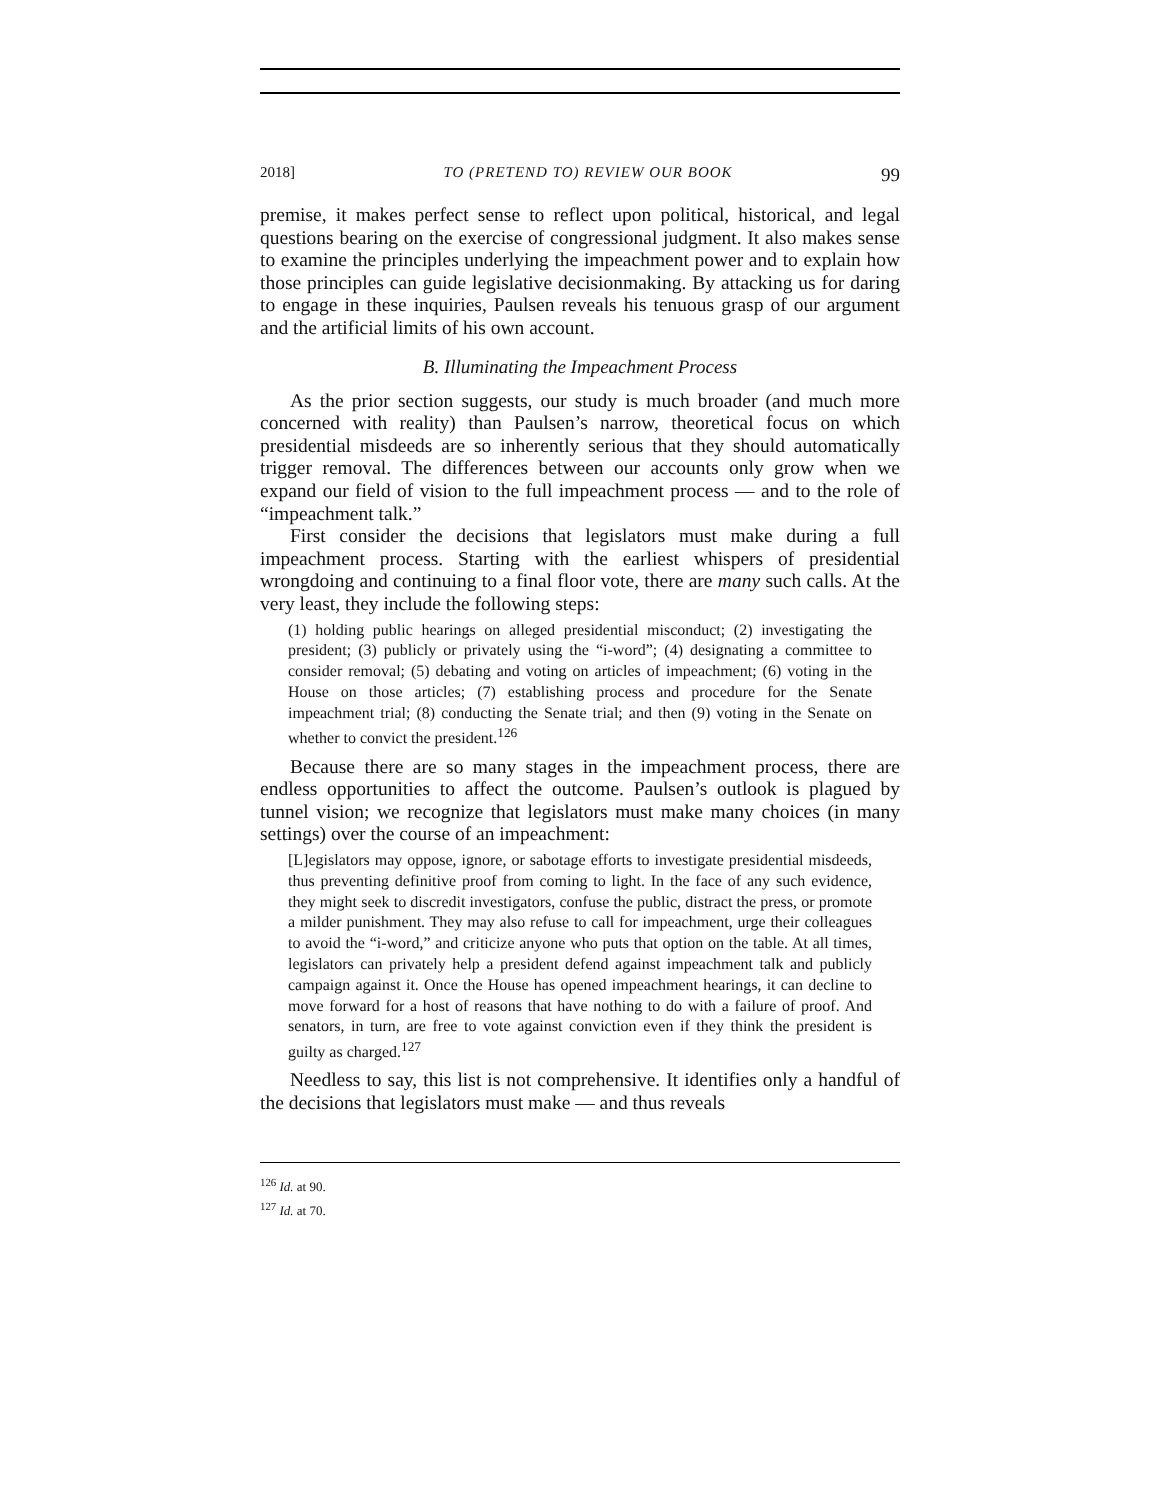2018] TO (PRETEND TO) REVIEW OUR BOOK 99
premise, it makes perfect sense to reflect upon political, historical, and legal questions bearing on the exercise of congressional judgment. It also makes sense to examine the principles underlying the impeachment power and to explain how those principles can guide legislative decisionmaking. By attacking us for daring to engage in these inquiries, Paulsen reveals his tenuous grasp of our argument and the artificial limits of his own account.
B. Illuminating the Impeachment Process
As the prior section suggests, our study is much broader (and much more concerned with reality) than Paulsen’s narrow, theoretical focus on which presidential misdeeds are so inherently serious that they should automatically trigger removal. The differences between our accounts only grow when we expand our field of vision to the full impeachment process — and to the role of “impeachment talk.”
First consider the decisions that legislators must make during a full impeachment process. Starting with the earliest whispers of presidential wrongdoing and continuing to a final floor vote, there are many such calls. At the very least, they include the following steps:
(1) holding public hearings on alleged presidential misconduct; (2) investigating the president; (3) publicly or privately using the “i-word”; (4) designating a committee to consider removal; (5) debating and voting on articles of impeachment; (6) voting in the House on those articles; (7) establishing process and procedure for the Senate impeachment trial; (8) conducting the Senate trial; and then (9) voting in the Senate on whether to convict the president.<sup>126</sup>
Because there are so many stages in the impeachment process, there are endless opportunities to affect the outcome. Paulsen’s outlook is plagued by tunnel vision; we recognize that legislators must make many choices (in many settings) over the course of an impeachment:
[L]egislators may oppose, ignore, or sabotage efforts to investigate presidential misdeeds, thus preventing definitive proof from coming to light. In the face of any such evidence, they might seek to discredit investigators, confuse the public, distract the press, or promote a milder punishment. They may also refuse to call for impeachment, urge their colleagues to avoid the “i-word,” and criticize anyone who puts that option on the table. At all times, legislators can privately help a president defend against impeachment talk and publicly campaign against it. Once the House has opened impeachment hearings, it can decline to move forward for a host of reasons that have nothing to do with a failure of proof. And senators, in turn, are free to vote against conviction even if they think the president is guilty as charged.<sup>127</sup>
Needless to say, this list is not comprehensive. It identifies only a handful of the decisions that legislators must make — and thus reveals
<sup>126</sup> Id. at 90.
<sup>127</sup> Id. at 70.